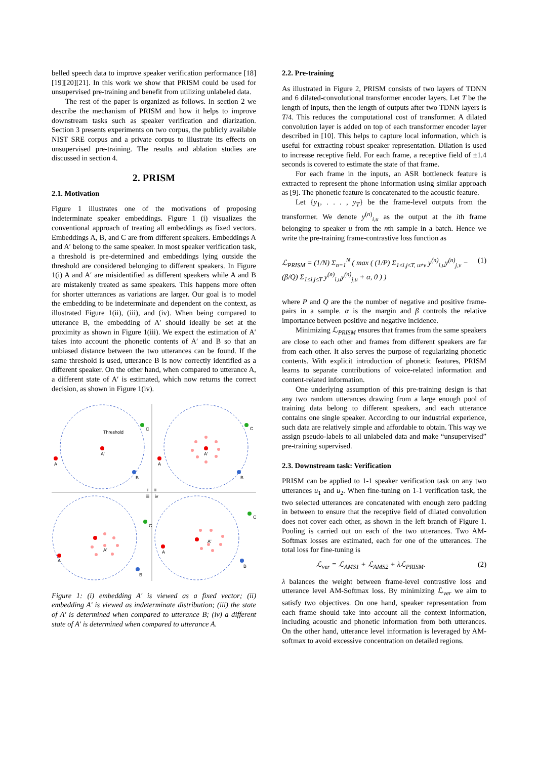belled speech data to improve speaker verification performance [18][19][20][21]. In this work we show that PRISM could be used for unsupervised pre-training and benefit from utilizing unlabeled data.
The rest of the paper is organized as follows. In section 2 we describe the mechanism of PRISM and how it helps to improve downstream tasks such as speaker verification and diarization. Section 3 presents experiments on two corpus, the publicly available NIST SRE corpus and a private corpus to illustrate its effects on unsupervised pre-training. The results and ablation studies are discussed in section 4.
2. PRISM
2.1. Motivation
Figure 1 illustrates one of the motivations of proposing indeterminate speaker embeddings. Figure 1 (i) visualizes the conventional approach of treating all embeddings as fixed vectors. Embeddings A, B, and C are from different speakers. Embeddings A and A′ belong to the same speaker. In most speaker verification task, a threshold is pre-determined and embeddings lying outside the threshold are considered belonging to different speakers. In Figure 1(i) A and A′ are misidentified as different speakers while A and B are mistakenly treated as same speakers. This happens more often for shorter utterances as variations are larger. Our goal is to model the embedding to be indeterminate and dependent on the context, as illustrated Figure 1(ii), (iii), and (iv). When being compared to utterance B, the embedding of A′ should ideally be set at the proximity as shown in Figure 1(iii). We expect the estimation of A′ takes into account the phonetic contents of A′ and B so that an unbiased distance between the two utterances can be found. If the same threshold is used, utterance B is now correctly identified as a different speaker. On the other hand, when compared to utterance A, a different state of A′ is estimated, which now returns the correct decision, as shown in Figure 1(iv).
Threshold
A'
A
C
B
A'
A
C
B
A'
A
C
B
A'
A
C
B
i
ii
iii
iv
Figure 1: (i) embedding A′ is viewed as a fixed vector; (ii) embedding A′ is viewed as indeterminate distribution; (iii) the state of A′ is determined when compared to utterance B; (iv) a different state of A′ is determined when compared to utterance A.
2.2. Pre-training
As illustrated in Figure 2, PRISM consists of two layers of TDNN and 6 dilated-convolutional transformer encoder layers. Let T be the length of inputs, then the length of outputs after two TDNN layers is T/4. This reduces the computational cost of transformer. A dilated convolution layer is added on top of each transformer encoder layer described in [10]. This helps to capture local information, which is useful for extracting robust speaker representation. Dilation is used to increase receptive field. For each frame, a receptive field of ±1.4 seconds is covered to estimate the state of that frame.
For each frame in the inputs, an ASR bottleneck feature is extracted to represent the phone information using similar approach as [9]. The phonetic feature is concatenated to the acoustic feature.
Let {y<sub>1</sub>, . . . , y<sub>T</sub>} be the frame-level outputs from the transformer. We denote y<sup>(n)</sup><sub>i,u</sub> as the output at the ith frame belonging to speaker u from the nth sample in a batch. Hence we write the pre-training frame-contrastive loss function as
ℒ<sub>PRISM</sub> = (1/N) Σ<sub>n=1</sub><sup>N</sup> ( max ( (1/P) Σ<sub>1≤i,j≤T, u≠v</sub> y<sup>(n)</sup><sub>i,u</sub>y<sup>(n)</sup><sub>j,v</sub> − (β/Q) Σ<sub>1≤i,j≤T</sub> y<sup>(n)</sup><sub>i,u</sub>y<sup>(n)</sup><sub>j,u</sub> + α, 0 ) ) (1)
where P and Q are the the number of negative and positive frame-pairs in a sample. α is the margin and β controls the relative importance between positive and negative incidence.
Minimizing ℒ<sub>PRISM</sub> ensures that frames from the same speakers are close to each other and frames from different speakers are far from each other. It also serves the purpose of regularizing phonetic contents. With explicit introduction of phonetic features, PRISM learns to separate contributions of voice-related information and content-related information.
One underlying assumption of this pre-training design is that any two random utterances drawing from a large enough pool of training data belong to different speakers, and each utterance contains one single speaker. According to our industrial experience, such data are relatively simple and affordable to obtain. This way we assign pseudo-labels to all unlabeled data and make “unsupervised” pre-training supervised.
2.3. Downstream task: Verification
PRISM can be applied to 1-1 speaker verification task on any two utterances u<sub>1</sub> and u<sub>2</sub>. When fine-tuning on 1-1 verification task, the two selected utterances are concatenated with enough zero padding in between to ensure that the receptive field of dilated convolution does not cover each other, as shown in the left branch of Figure 1. Pooling is carried out on each of the two utterances. Two AM-Softmax losses are estimated, each for one of the utterances. The total loss for fine-tuning is
ℒ<sub>ver</sub> = ℒ<sub>AMS1</sub> + ℒ<sub>AMS2</sub> + λℒ<sub>PRISM</sub>. (2)
λ balances the weight between frame-level contrastive loss and utterance level AM-Softmax loss. By minimizing ℒ<sub>ver</sub> we aim to satisfy two objectives. On one hand, speaker representation from each frame should take into account all the context information, including acoustic and phonetic information from both utterances. On the other hand, utterance level information is leveraged by AM-softmax to avoid excessive concentration on detailed regions.